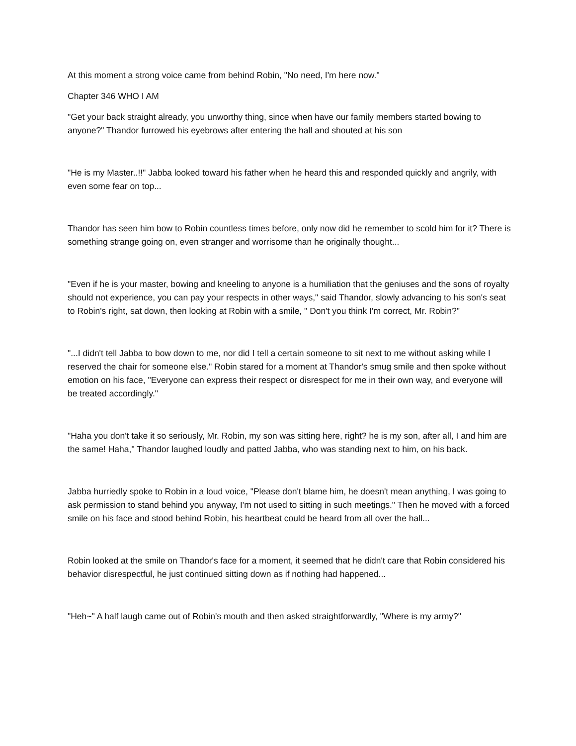At this moment a strong voice came from behind Robin, "No need, I'm here now."
Chapter 346 WHO I AM
"Get your back straight already, you unworthy thing, since when have our family members started bowing to anyone?" Thandor furrowed his eyebrows after entering the hall and shouted at his son
"He is my Master..!!" Jabba looked toward his father when he heard this and responded quickly and angrily, with even some fear on top...
Thandor has seen him bow to Robin countless times before, only now did he remember to scold him for it? There is something strange going on, even stranger and worrisome than he originally thought...
"Even if he is your master, bowing and kneeling to anyone is a humiliation that the geniuses and the sons of royalty should not experience, you can pay your respects in other ways," said Thandor, slowly advancing to his son's seat to Robin's right, sat down, then looking at Robin with a smile, " Don't you think I'm correct, Mr. Robin?"
"...I didn't tell Jabba to bow down to me, nor did I tell a certain someone to sit next to me without asking while I reserved the chair for someone else." Robin stared for a moment at Thandor's smug smile and then spoke without emotion on his face, "Everyone can express their respect or disrespect for me in their own way, and everyone will be treated accordingly."
"Haha you don't take it so seriously, Mr. Robin, my son was sitting here, right? he is my son, after all, I and him are the same! Haha," Thandor laughed loudly and patted Jabba, who was standing next to him, on his back.
Jabba hurriedly spoke to Robin in a loud voice, "Please don't blame him, he doesn't mean anything, I was going to ask permission to stand behind you anyway, I'm not used to sitting in such meetings." Then he moved with a forced smile on his face and stood behind Robin, his heartbeat could be heard from all over the hall...
Robin looked at the smile on Thandor's face for a moment, it seemed that he didn't care that Robin considered his behavior disrespectful, he just continued sitting down as if nothing had happened...
"Heh~" A half laugh came out of Robin's mouth and then asked straightforwardly, "Where is my army?"